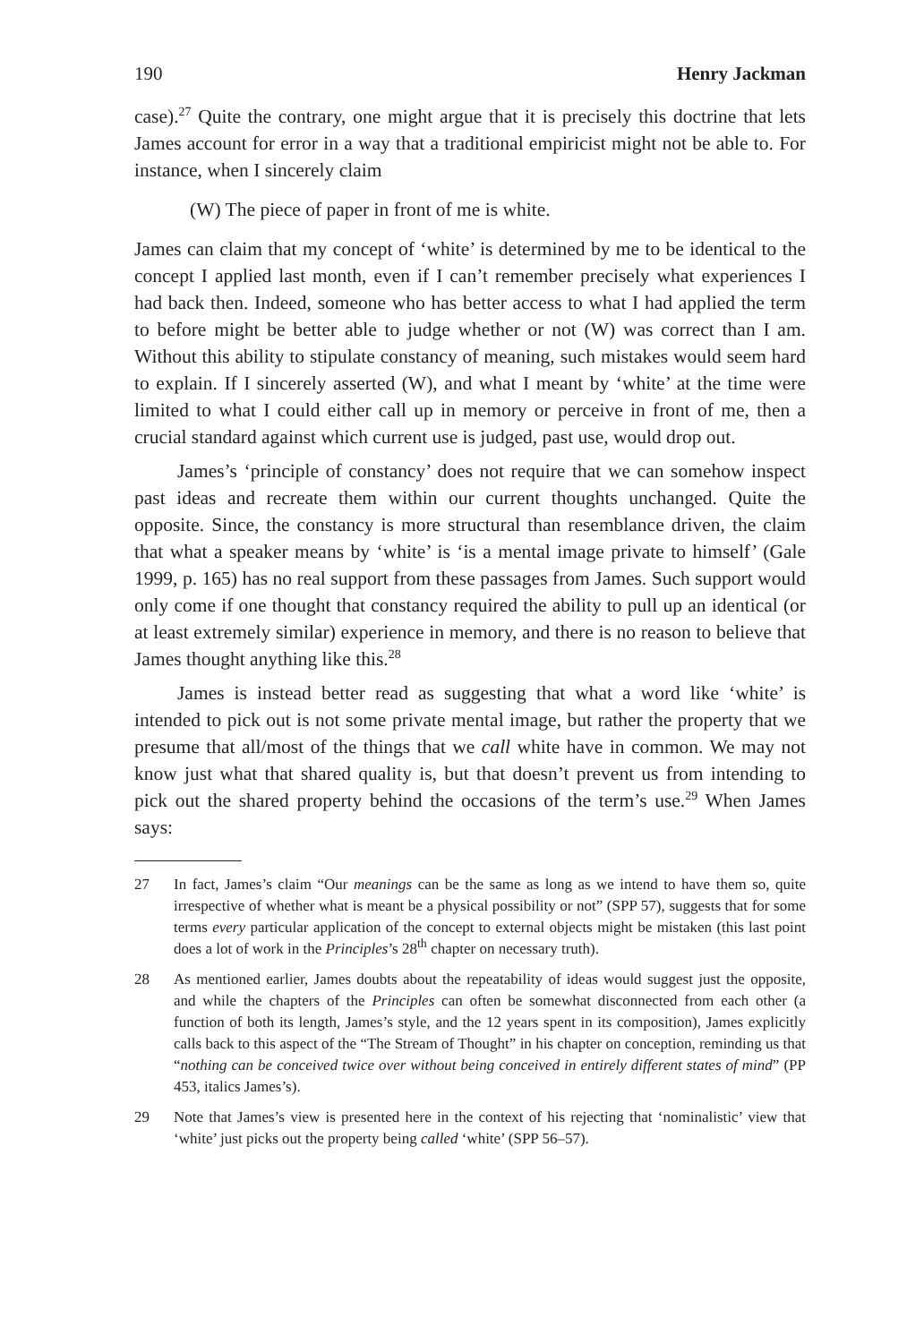190 Henry Jackman
case).<sup>27</sup> Quite the contrary, one might argue that it is precisely this doctrine that lets James account for error in a way that a traditional empiricist might not be able to. For instance, when I sincerely claim
(W) The piece of paper in front of me is white.
James can claim that my concept of ‘white’ is determined by me to be identical to the concept I applied last month, even if I can’t remember precisely what experiences I had back then. Indeed, someone who has better access to what I had applied the term to before might be better able to judge whether or not (W) was correct than I am. Without this ability to stipulate constancy of meaning, such mistakes would seem hard to explain. If I sincerely asserted (W), and what I meant by ‘white’ at the time were limited to what I could either call up in memory or perceive in front of me, then a crucial standard against which current use is judged, past use, would drop out.
James’s ‘principle of constancy’ does not require that we can somehow inspect past ideas and recreate them within our current thoughts unchanged. Quite the opposite. Since, the constancy is more structural than resemblance driven, the claim that what a speaker means by ‘white’ is ‘is a mental image private to himself’ (Gale 1999, p. 165) has no real support from these passages from James. Such support would only come if one thought that constancy required the ability to pull up an identical (or at least extremely similar) experience in memory, and there is no reason to believe that James thought anything like this.<sup>28</sup>
James is instead better read as suggesting that what a word like ‘white’ is intended to pick out is not some private mental image, but rather the property that we presume that all/most of the things that we call white have in common. We may not know just what that shared quality is, but that doesn’t prevent us from intending to pick out the shared property behind the occasions of the term’s use.<sup>29</sup> When James says:
27 In fact, James’s claim “Our meanings can be the same as long as we intend to have them so, quite irrespective of whether what is meant be a physical possibility or not” (SPP 57), suggests that for some terms every particular application of the concept to external objects might be mistaken (this last point does a lot of work in the Principles’s 28<sup>th</sup> chapter on necessary truth).
28 As mentioned earlier, James doubts about the repeatability of ideas would suggest just the opposite, and while the chapters of the Principles can often be somewhat disconnected from each other (a function of both its length, James’s style, and the 12 years spent in its composition), James explicitly calls back to this aspect of the “The Stream of Thought” in his chapter on conception, reminding us that “nothing can be conceived twice over without being conceived in entirely different states of mind” (PP 453, italics James’s).
29 Note that James’s view is presented here in the context of his rejecting that ‘nominalistic’ view that ‘white’ just picks out the property being called ‘white’ (SPP 56–57).